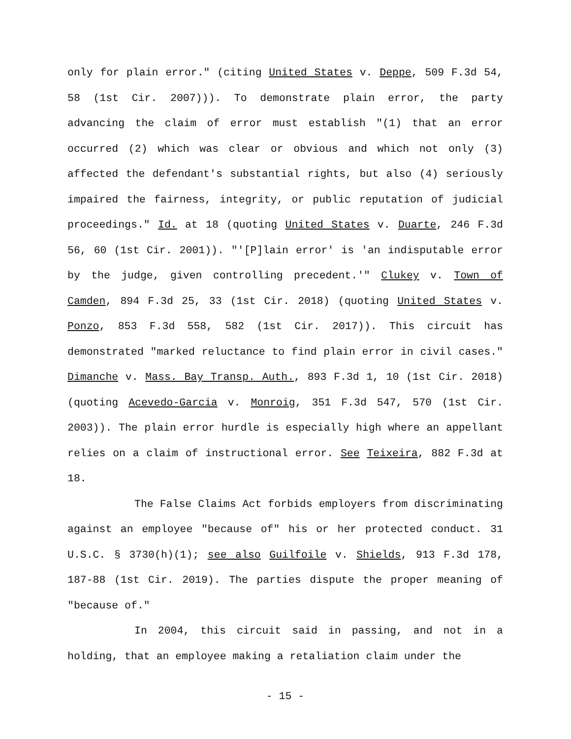only for plain error." (citing United States v. Deppe, 509 F.3d 54, 58 (1st Cir. 2007))). To demonstrate plain error, the party advancing the claim of error must establish "(1) that an error occurred (2) which was clear or obvious and which not only (3) affected the defendant's substantial rights, but also (4) seriously impaired the fairness, integrity, or public reputation of judicial proceedings." Id. at 18 (quoting United States v. Duarte, 246 F.3d 56, 60 (1st Cir. 2001)). "'[P]lain error' is 'an indisputable error by the judge, given controlling precedent.'" Clukey v. Town of Camden, 894 F.3d 25, 33 (1st Cir. 2018) (quoting United States v. Ponzo, 853 F.3d 558, 582 (1st Cir. 2017)). This circuit has demonstrated "marked reluctance to find plain error in civil cases." Dimanche v. Mass. Bay Transp. Auth., 893 F.3d 1, 10 (1st Cir. 2018) (quoting Acevedo-Garcia v. Monroig, 351 F.3d 547, 570 (1st Cir. 2003)). The plain error hurdle is especially high where an appellant relies on a claim of instructional error. See Teixeira, 882 F.3d at 18.
The False Claims Act forbids employers from discriminating against an employee "because of" his or her protected conduct. 31 U.S.C. § 3730(h)(1); see also Guilfoile v. Shields, 913 F.3d 178, 187-88 (1st Cir. 2019). The parties dispute the proper meaning of "because of."
In 2004, this circuit said in passing, and not in a holding, that an employee making a retaliation claim under the
- 15 -